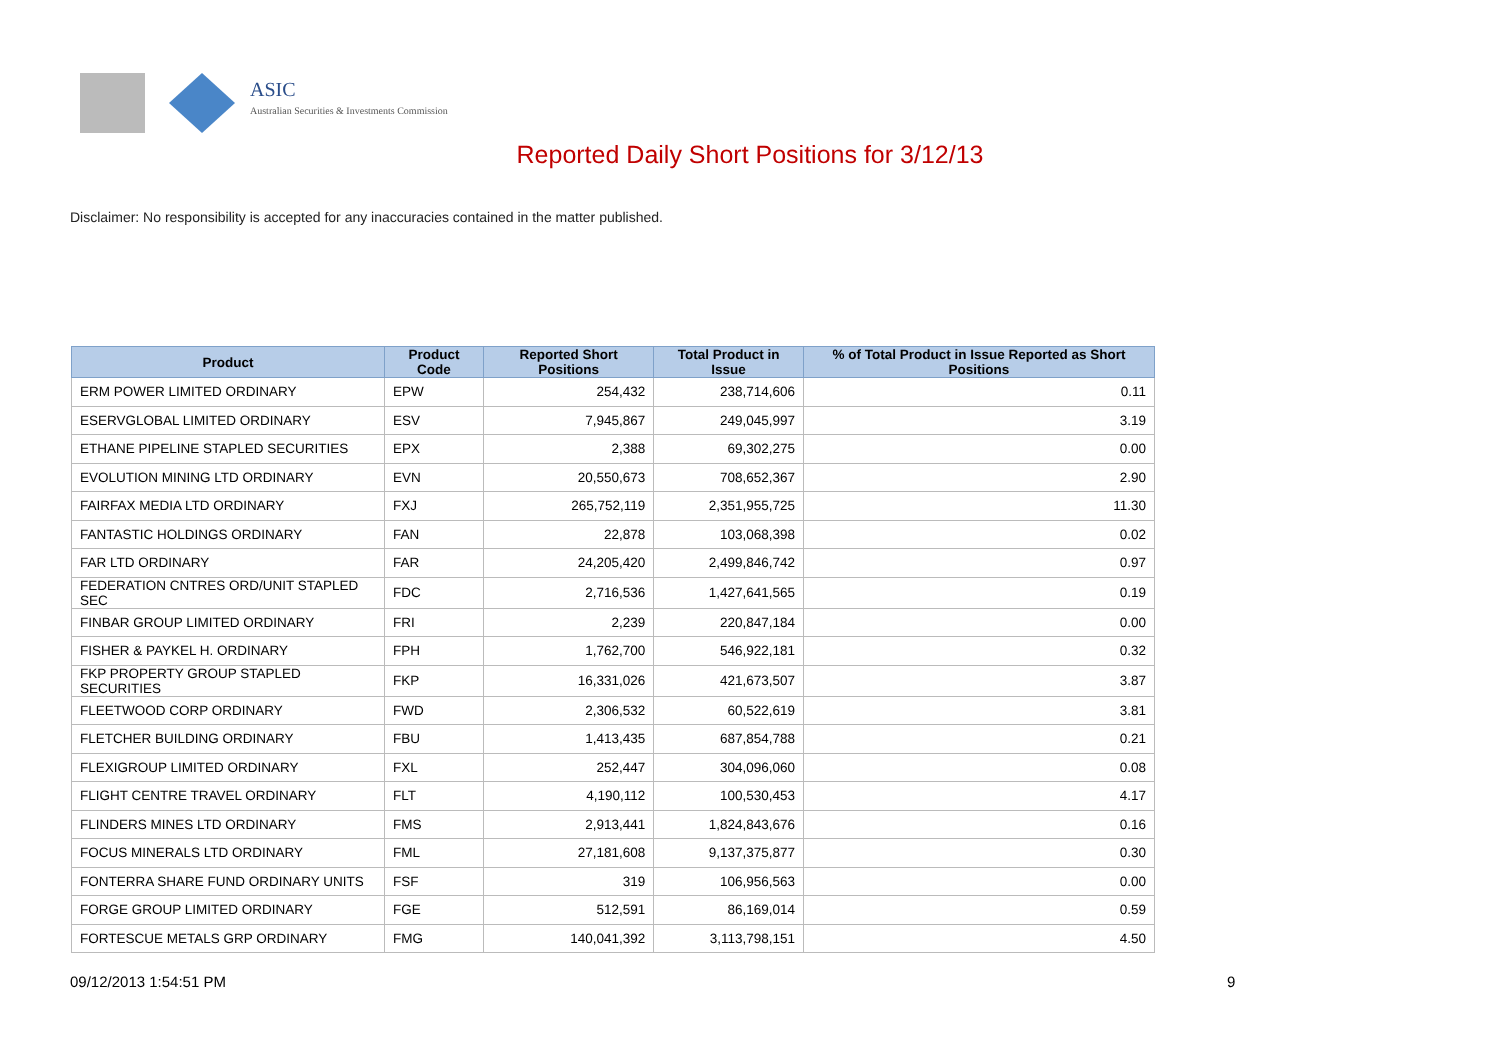ASIC
Australian Securities & Investments Commission
Reported Daily Short Positions for 3/12/13
Disclaimer: No responsibility is accepted for any inaccuracies contained in the matter published.
| Product | Product Code | Reported Short Positions | Total Product in Issue | % of Total Product in Issue Reported as Short Positions |
| --- | --- | --- | --- | --- |
| ERM POWER LIMITED ORDINARY | EPW | 254,432 | 238,714,606 | 0.11 |
| ESERVGLOBAL LIMITED ORDINARY | ESV | 7,945,867 | 249,045,997 | 3.19 |
| ETHANE PIPELINE STAPLED SECURITIES | EPX | 2,388 | 69,302,275 | 0.00 |
| EVOLUTION MINING LTD ORDINARY | EVN | 20,550,673 | 708,652,367 | 2.90 |
| FAIRFAX MEDIA LTD ORDINARY | FXJ | 265,752,119 | 2,351,955,725 | 11.30 |
| FANTASTIC HOLDINGS ORDINARY | FAN | 22,878 | 103,068,398 | 0.02 |
| FAR LTD ORDINARY | FAR | 24,205,420 | 2,499,846,742 | 0.97 |
| FEDERATION CNTRES ORD/UNIT STAPLED SEC | FDC | 2,716,536 | 1,427,641,565 | 0.19 |
| FINBAR GROUP LIMITED ORDINARY | FRI | 2,239 | 220,847,184 | 0.00 |
| FISHER & PAYKEL H. ORDINARY | FPH | 1,762,700 | 546,922,181 | 0.32 |
| FKP PROPERTY GROUP STAPLED SECURITIES | FKP | 16,331,026 | 421,673,507 | 3.87 |
| FLEETWOOD CORP ORDINARY | FWD | 2,306,532 | 60,522,619 | 3.81 |
| FLETCHER BUILDING ORDINARY | FBU | 1,413,435 | 687,854,788 | 0.21 |
| FLEXIGROUP LIMITED ORDINARY | FXL | 252,447 | 304,096,060 | 0.08 |
| FLIGHT CENTRE TRAVEL ORDINARY | FLT | 4,190,112 | 100,530,453 | 4.17 |
| FLINDERS MINES LTD ORDINARY | FMS | 2,913,441 | 1,824,843,676 | 0.16 |
| FOCUS MINERALS LTD ORDINARY | FML | 27,181,608 | 9,137,375,877 | 0.30 |
| FONTERRA SHARE FUND ORDINARY UNITS | FSF | 319 | 106,956,563 | 0.00 |
| FORGE GROUP LIMITED ORDINARY | FGE | 512,591 | 86,169,014 | 0.59 |
| FORTESCUE METALS GRP ORDINARY | FMG | 140,041,392 | 3,113,798,151 | 4.50 |
09/12/2013 1:54:51 PM 9